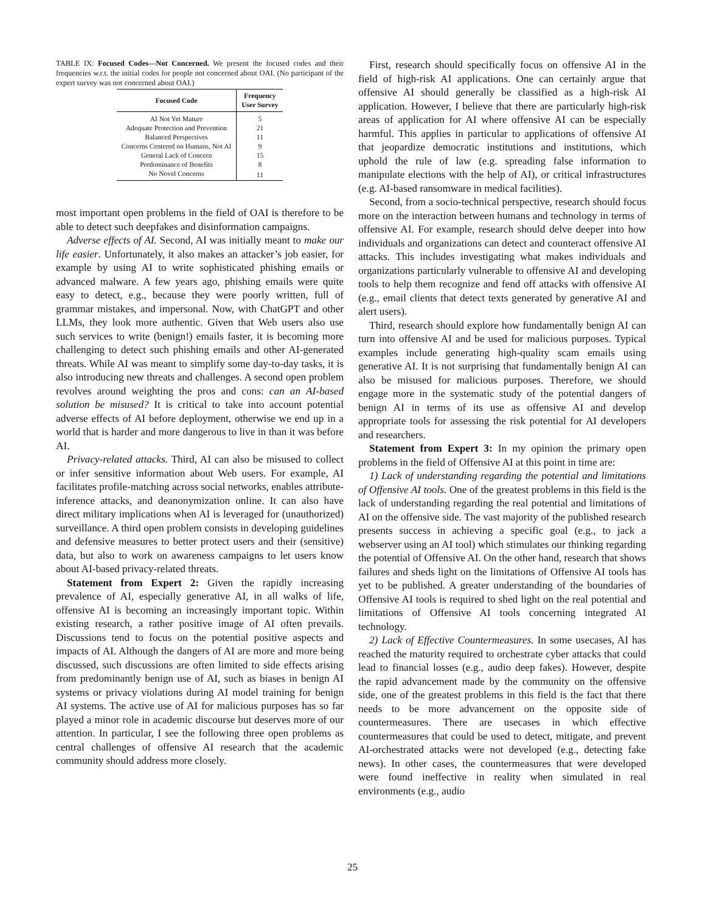TABLE IX: Focused Codes—Not Concerned. We present the focused codes and their frequencies w.r.t. the initial codes for people not concerned about OAI. (No participant of the expert survey was not concerned about OAI.)
| Focused Code | Frequency User Survey |
| --- | --- |
| AI Not Yet Mature | 5 |
| Adequate Protection and Prevention | 21 |
| Balanced Perspectives | 11 |
| Concerns Centered on Humans, Not AI | 9 |
| General Lack of Concern | 15 |
| Predominance of Benefits | 8 |
| No Novel Concerns | 11 |
most important open problems in the field of OAI is therefore to be able to detect such deepfakes and disinformation campaigns.
Adverse effects of AI. Second, AI was initially meant to make our life easier. Unfortunately, it also makes an attacker’s job easier, for example by using AI to write sophisticated phishing emails or advanced malware. A few years ago, phishing emails were quite easy to detect, e.g., because they were poorly written, full of grammar mistakes, and impersonal. Now, with ChatGPT and other LLMs, they look more authentic. Given that Web users also use such services to write (benign!) emails faster, it is becoming more challenging to detect such phishing emails and other AI-generated threats. While AI was meant to simplify some day-to-day tasks, it is also introducing new threats and challenges. A second open problem revolves around weighting the pros and cons: can an AI-based solution be misused? It is critical to take into account potential adverse effects of AI before deployment, otherwise we end up in a world that is harder and more dangerous to live in than it was before AI.
Privacy-related attacks. Third, AI can also be misused to collect or infer sensitive information about Web users. For example, AI facilitates profile-matching across social networks, enables attribute-inference attacks, and deanonymization online. It can also have direct military implications when AI is leveraged for (unauthorized) surveillance. A third open problem consists in developing guidelines and defensive measures to better protect users and their (sensitive) data, but also to work on awareness campaigns to let users know about AI-based privacy-related threats.
Statement from Expert 2: Given the rapidly increasing prevalence of AI, especially generative AI, in all walks of life, offensive AI is becoming an increasingly important topic. Within existing research, a rather positive image of AI often prevails. Discussions tend to focus on the potential positive aspects and impacts of AI. Although the dangers of AI are more and more being discussed, such discussions are often limited to side effects arising from predominantly benign use of AI, such as biases in benign AI systems or privacy violations during AI model training for benign AI systems. The active use of AI for malicious purposes has so far played a minor role in academic discourse but deserves more of our attention. In particular, I see the following three open problems as central challenges of offensive AI research that the academic community should address more closely.
First, research should specifically focus on offensive AI in the field of high-risk AI applications. One can certainly argue that offensive AI should generally be classified as a high-risk AI application. However, I believe that there are particularly high-risk areas of application for AI where offensive AI can be especially harmful. This applies in particular to applications of offensive AI that jeopardize democratic institutions and institutions, which uphold the rule of law (e.g. spreading false information to manipulate elections with the help of AI), or critical infrastructures (e.g. AI-based ransomware in medical facilities).
Second, from a socio-technical perspective, research should focus more on the interaction between humans and technology in terms of offensive AI. For example, research should delve deeper into how individuals and organizations can detect and counteract offensive AI attacks. This includes investigating what makes individuals and organizations particularly vulnerable to offensive AI and developing tools to help them recognize and fend off attacks with offensive AI (e.g., email clients that detect texts generated by generative AI and alert users).
Third, research should explore how fundamentally benign AI can turn into offensive AI and be used for malicious purposes. Typical examples include generating high-quality scam emails using generative AI. It is not surprising that fundamentally benign AI can also be misused for malicious purposes. Therefore, we should engage more in the systematic study of the potential dangers of benign AI in terms of its use as offensive AI and develop appropriate tools for assessing the risk potential for AI developers and researchers.
Statement from Expert 3: In my opinion the primary open problems in the field of Offensive AI at this point in time are:
1) Lack of understanding regarding the potential and limitations of Offensive AI tools. One of the greatest problems in this field is the lack of understanding regarding the real potential and limitations of AI on the offensive side. The vast majority of the published research presents success in achieving a specific goal (e.g., to jack a webserver using an AI tool) which stimulates our thinking regarding the potential of Offensive AI. On the other hand, research that shows failures and sheds light on the limitations of Offensive AI tools has yet to be published. A greater understanding of the boundaries of Offensive AI tools is required to shed light on the real potential and limitations of Offensive AI tools concerning integrated AI technology.
2) Lack of Effective Countermeasures. In some usecases, AI has reached the maturity required to orchestrate cyber attacks that could lead to financial losses (e.g., audio deep fakes). However, despite the rapid advancement made by the community on the offensive side, one of the greatest problems in this field is the fact that there needs to be more advancement on the opposite side of countermeasures. There are usecases in which effective countermeasures that could be used to detect, mitigate, and prevent AI-orchestrated attacks were not developed (e.g., detecting fake news). In other cases, the countermeasures that were developed were found ineffective in reality when simulated in real environments (e.g., audio
25